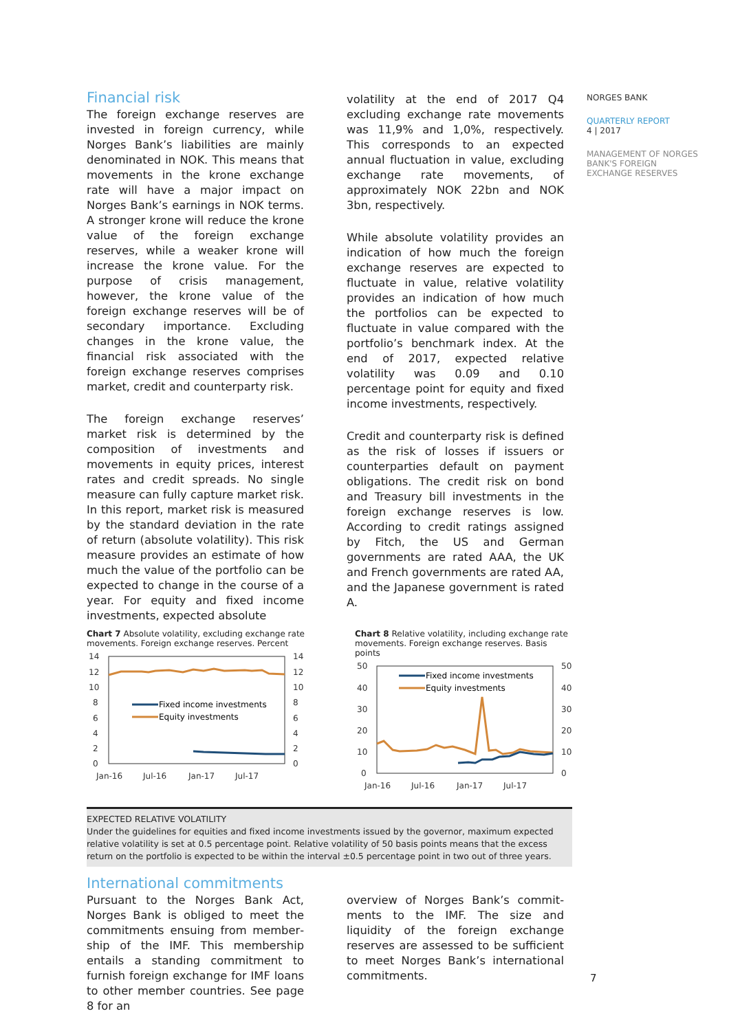Financial risk
The foreign exchange reserves are invested in foreign currency, while Norges Bank’s liabilities are mainly de­nominated in NOK. This means that movements in the krone exchange rate will have a major impact on Norges Bank’s earnings in NOK terms. A stronger krone will reduce the krone value of the foreign exchange reserves, while a weaker krone will increase the krone value. For the purpose of crisis management, however, the krone value of the foreign exchange reserves will be of secondary importance. Excluding changes in the krone value, the financial risk associated with the foreign ex­change reserves comprises market, credit and counterparty risk.
The foreign exchange reserves’ market risk is determined by the composition of investments and movements in equity prices, interest rates and credit spreads. No single measure can fully capture market risk. In this report, market risk is measured by the standard deviation in the rate of return (absolute volatility). This risk measure provides an estimate of how much the value of the portfolio can be expected to change in the course of a year. For equity and fixed income investments, expected absolute
volatility at the end of 2017 Q4 excluding exchange rate movements was 11,9% and 1,0%, respectively. This corresponds to an expected annual fluctuation in value, excluding exchange rate movements, of approximately NOK 22bn and NOK 3bn, respectively.
While absolute volatility provides an indication of how much the foreign exchange reserves are expected to fluctuate in value, relative volatility pro­vides an indication of how much the portfolios can be expected to fluctuate in value compared with the portfolio’s benchmark index. At the end of 2017, expected relative volatility was 0.09 and 0.10 percentage point for equity and fixed income investments, respectively.
Credit and counterparty risk is defined as the risk of losses if issuers or counter­parties default on payment obligations. The credit risk on bond and Treasury bill investments in the foreign exchange reserves is low. According to credit ratings assigned by Fitch, the US and German governments are rated AAA, the UK and French governments are rated AA, and the Japanese government is rated A.
Chart 7 Absolute volatility, excluding exchange rate movements. Foreign exchange reserves. Percent
14
12
10
8
6
4
2
0
14
12
10
8
6
4
2
0
Jan-16
Jul-16
Jan-17
Jul-17
Fixed income investments
Equity investments
Chart 8 Relative volatility, including exchange rate movements. Foreign exchange reserves. Basis points
50
40
30
20
10
0
50
40
30
20
10
0
Jan-16
Jul-16
Jan-17
Jul-17
Fixed income investments
Equity investments
EXPECTED RELATIVE VOLATILITY
Under the guidelines for equities and fixed income investments issued by the governor, maximum expected relative volatility is set at 0.5 percentage point. Relative volatility of 50 basis points means that the excess return on the portfolio is expected to be within the interval ±0.5 percentage point in two out of three years.
International commitments
Pursuant to the Norges Bank Act, Norges Bank is obliged to meet the commitments ensuing from member­ship of the IMF. This membership entails a standing commitment to furnish foreign exchange for IMF loans to other member countries. See page 8 for an
overview of Norges Bank’s commit­ments to the IMF. The size and liquidity of the foreign exchange reserves are assessed to be sufficient to meet Norges Bank’s international commit­ments.
NORGES BANK
QUARTERLY REPORT
4 | 2017
MANAGEMENT OF NORGES BANK'S FOREIGN EXCHANGE RESERVES
7